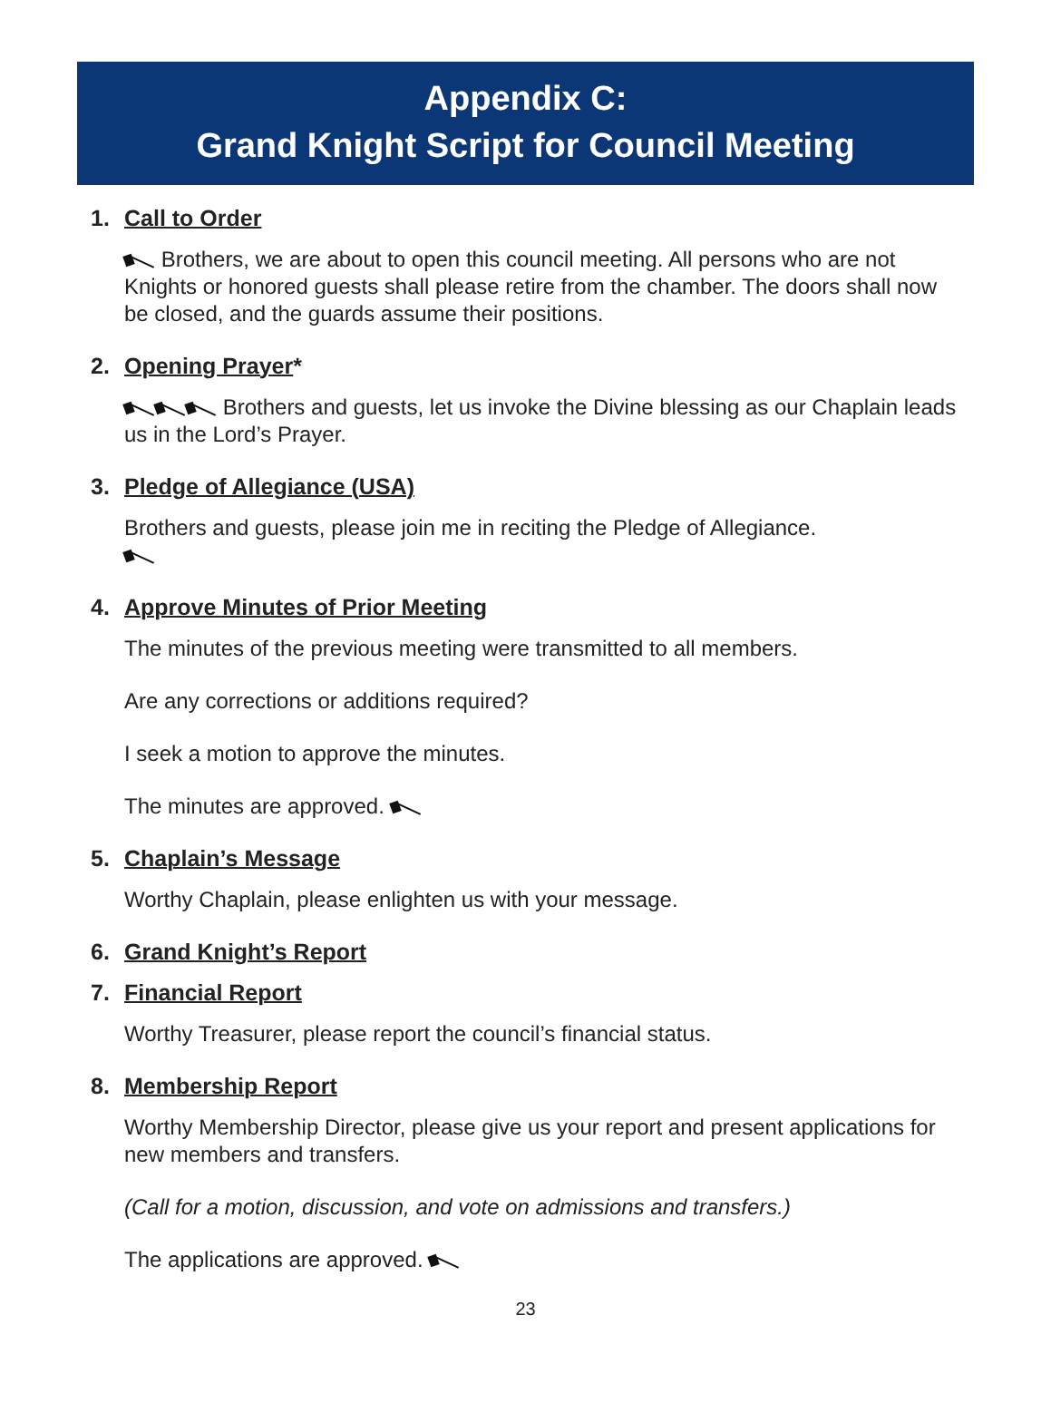Appendix C:
Grand Knight Script for Council Meeting
1. Call to Order
Brothers, we are about to open this council meeting. All persons who are not Knights or honored guests shall please retire from the chamber. The doors shall now be closed, and the guards assume their positions.
2. Opening Prayer*
Brothers and guests, let us invoke the Divine blessing as our Chaplain leads us in the Lord’s Prayer.
3. Pledge of Allegiance (USA)
Brothers and guests, please join me in reciting the Pledge of Allegiance.
4. Approve Minutes of Prior Meeting
The minutes of the previous meeting were transmitted to all members.
Are any corrections or additions required?
I seek a motion to approve the minutes.
The minutes are approved.
5. Chaplain’s Message
Worthy Chaplain, please enlighten us with your message.
6. Grand Knight’s Report
7. Financial Report
Worthy Treasurer, please report the council’s financial status.
8. Membership Report
Worthy Membership Director, please give us your report and present applications for new members and transfers.
(Call for a motion, discussion, and vote on admissions and transfers.)
The applications are approved.
23